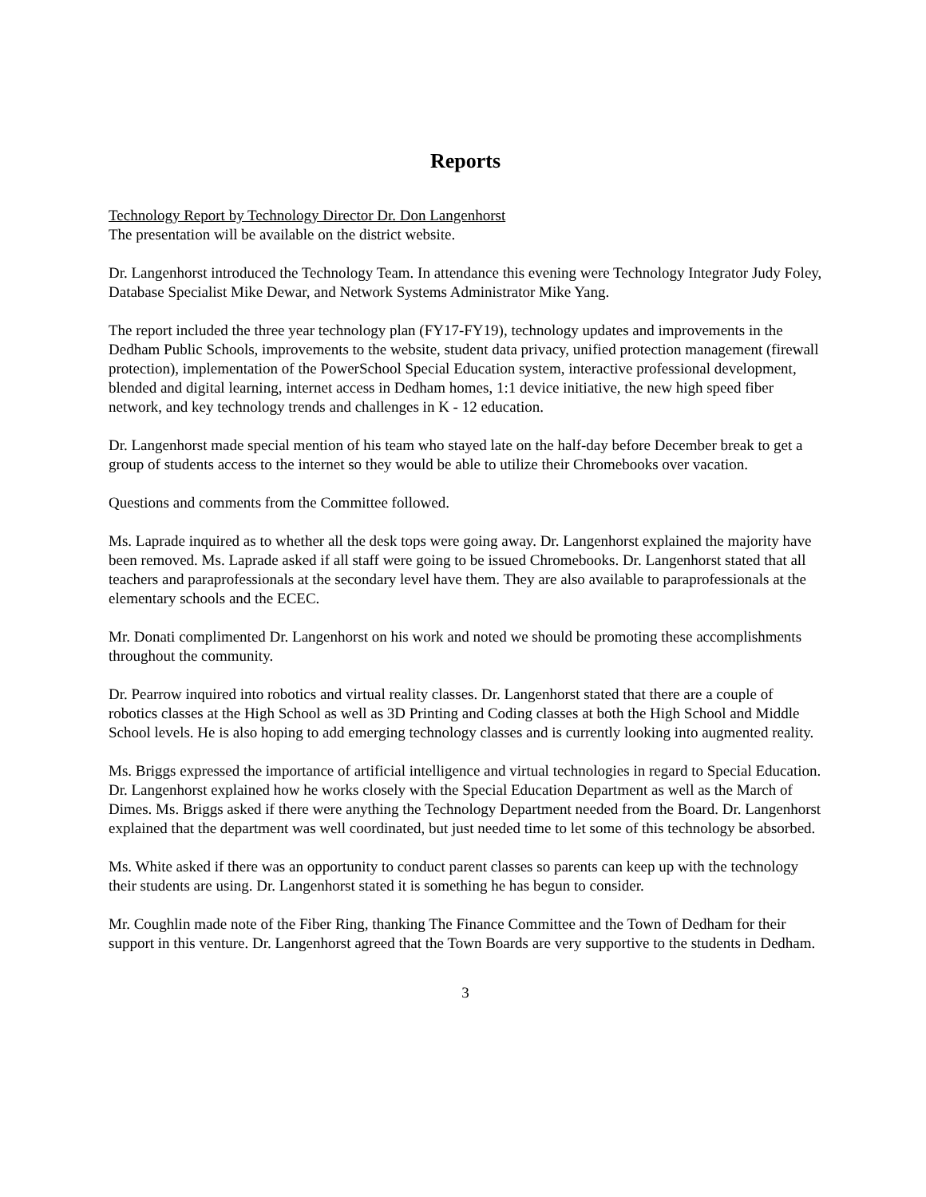Reports
Technology Report by Technology Director Dr. Don Langenhorst
The presentation will be available on the district website.
Dr. Langenhorst introduced the Technology Team. In attendance this evening were Technology Integrator Judy Foley, Database Specialist Mike Dewar, and Network Systems Administrator Mike Yang.
The report included the three year technology plan (FY17-FY19), technology updates and improvements in the Dedham Public Schools, improvements to the website, student data privacy, unified protection management (firewall protection), implementation of the PowerSchool Special Education system, interactive professional development, blended and digital learning, internet access in Dedham homes, 1:1 device initiative, the new high speed fiber network, and key technology trends and challenges in K - 12 education.
Dr. Langenhorst made special mention of his team who stayed late on the half-day before December break to get a group of students access to the internet so they would be able to utilize their Chromebooks over vacation.
Questions and comments from the Committee followed.
Ms. Laprade inquired as to whether all the desk tops were going away. Dr. Langenhorst explained the majority have been removed. Ms. Laprade asked if all staff were going to be issued Chromebooks. Dr. Langenhorst stated that all teachers and paraprofessionals at the secondary level have them. They are also available to paraprofessionals at the elementary schools and the ECEC.
Mr. Donati complimented Dr. Langenhorst on his work and noted we should be promoting these accomplishments throughout the community.
Dr. Pearrow inquired into robotics and virtual reality classes. Dr. Langenhorst stated that there are a couple of robotics classes at the High School as well as 3D Printing and Coding classes at both the High School and Middle School levels. He is also hoping to add emerging technology classes and is currently looking into augmented reality.
Ms. Briggs expressed the importance of artificial intelligence and virtual technologies in regard to Special Education. Dr. Langenhorst explained how he works closely with the Special Education Department as well as the March of Dimes. Ms. Briggs asked if there were anything the Technology Department needed from the Board. Dr. Langenhorst explained that the department was well coordinated, but just needed time to let some of this technology be absorbed.
Ms. White asked if there was an opportunity to conduct parent classes so parents can keep up with the technology their students are using. Dr. Langenhorst stated it is something he has begun to consider.
Mr. Coughlin made note of the Fiber Ring, thanking The Finance Committee and the Town of Dedham for their support in this venture. Dr. Langenhorst agreed that the Town Boards are very supportive to the students in Dedham.
3